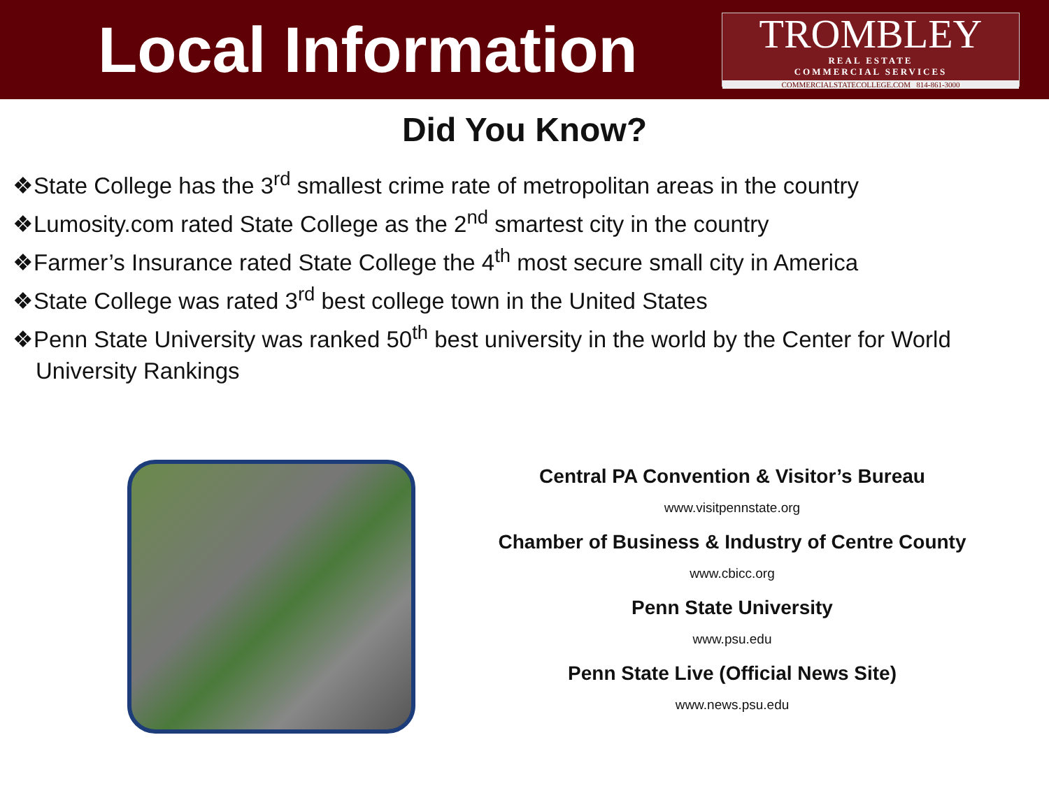Local Information
TROMBLEY
REAL ESTATE
COMMERCIAL SERVICES
COMMERCIALSTATECOLLEGE.COM 814-861-3000
Did You Know?
❖State College has the 3<sup>rd</sup> smallest crime rate of metropolitan areas in the country
❖Lumosity.com rated State College as the 2<sup>nd</sup> smartest city in the country
❖Farmer’s Insurance rated State College the 4<sup>th</sup> most secure small city in America
❖State College was rated 3<sup>rd</sup> best college town in the United States
❖Penn State University was ranked 50<sup>th</sup> best university in the world by the Center for World University Rankings
Central PA Convention & Visitor’s Bureau
www.visitpennstate.org
Chamber of Business & Industry of Centre County
www.cbicc.org
Penn State University
www.psu.edu
Penn State Live (Official News Site)
www.news.psu.edu